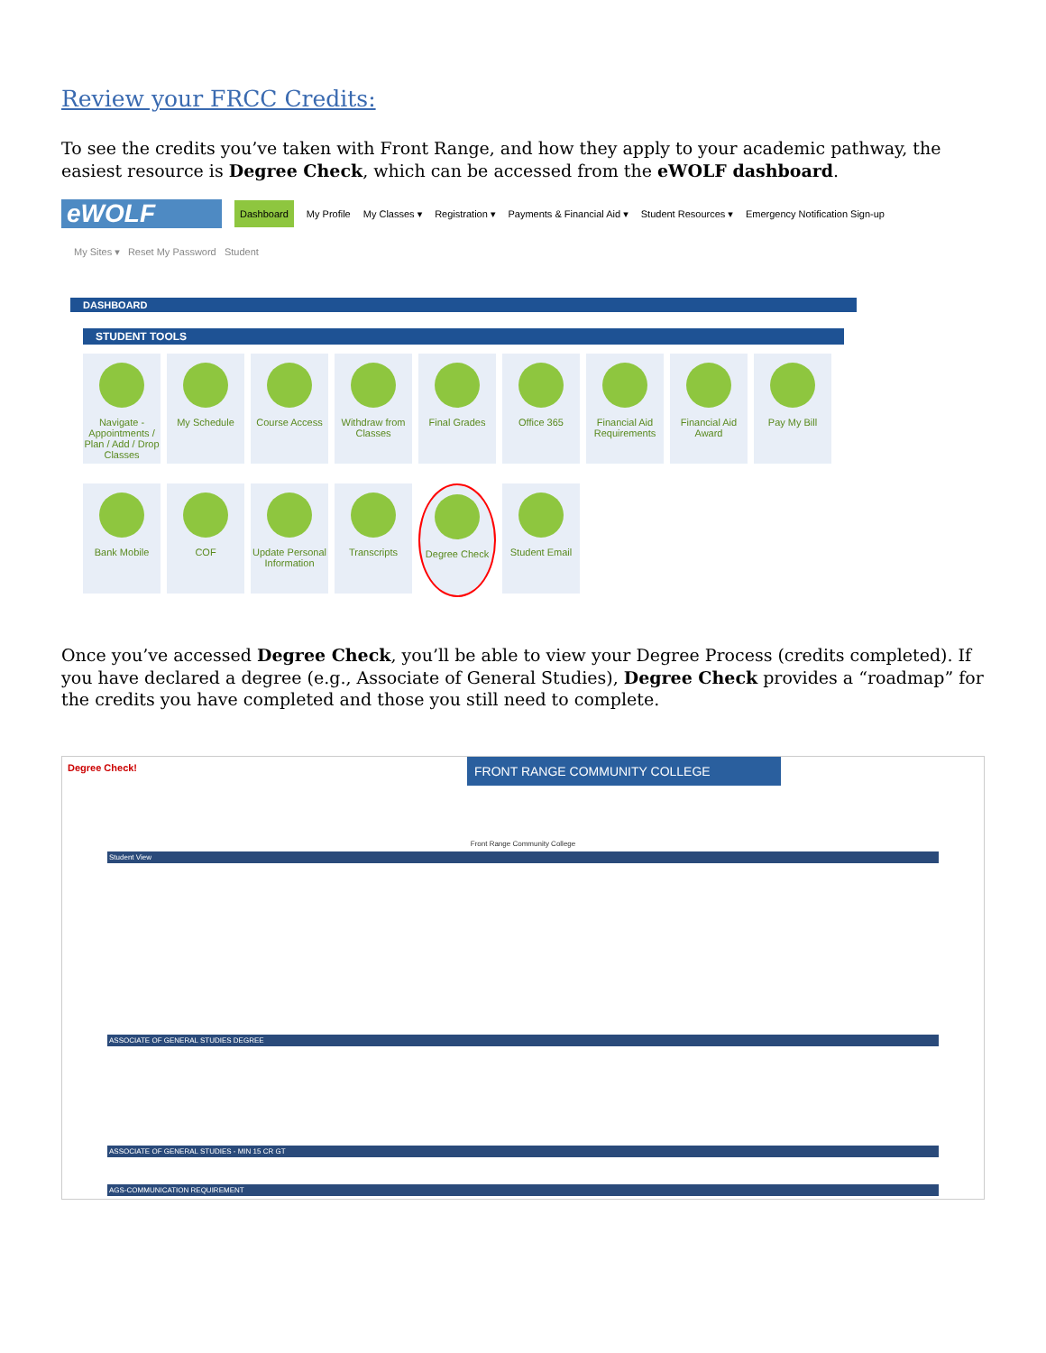Review your FRCC Credits:
To see the credits you’ve taken with Front Range, and how they apply to your academic pathway, the easiest resource is Degree Check, which can be accessed from the eWOLF dashboard.
eWOLF
Dashboard My Profile My Classes ▾ Registration ▾ Payments & Financial Aid ▾ Student Resources ▾ Emergency Notification Sign-up
My Sites ▾ Reset My Password Student
DASHBOARD
STUDENT TOOLS
Navigate - Appointments / Plan / Add / Drop Classes
My Schedule
Course Access
Withdraw from Classes
Final Grades
Office 365
Financial Aid Requirements
Financial Aid Award
Pay My Bill
Bank Mobile
COF
Update Personal Information
Transcripts
Degree Check
Student Email
Once you’ve accessed Degree Check, you’ll be able to view your Degree Process (credits completed). If you have declared a degree (e.g., Associate of General Studies), Degree Check provides a “roadmap” for the credits you have completed and those you still need to complete.
Degree Check!
FRONT RANGE COMMUNITY COLLEGE
Front Range Community College
Student View
ASSOCIATE OF GENERAL STUDIES DEGREE
ASSOCIATE OF GENERAL STUDIES - MIN 15 CR GT
AGS-COMMUNICATION REQUIREMENT